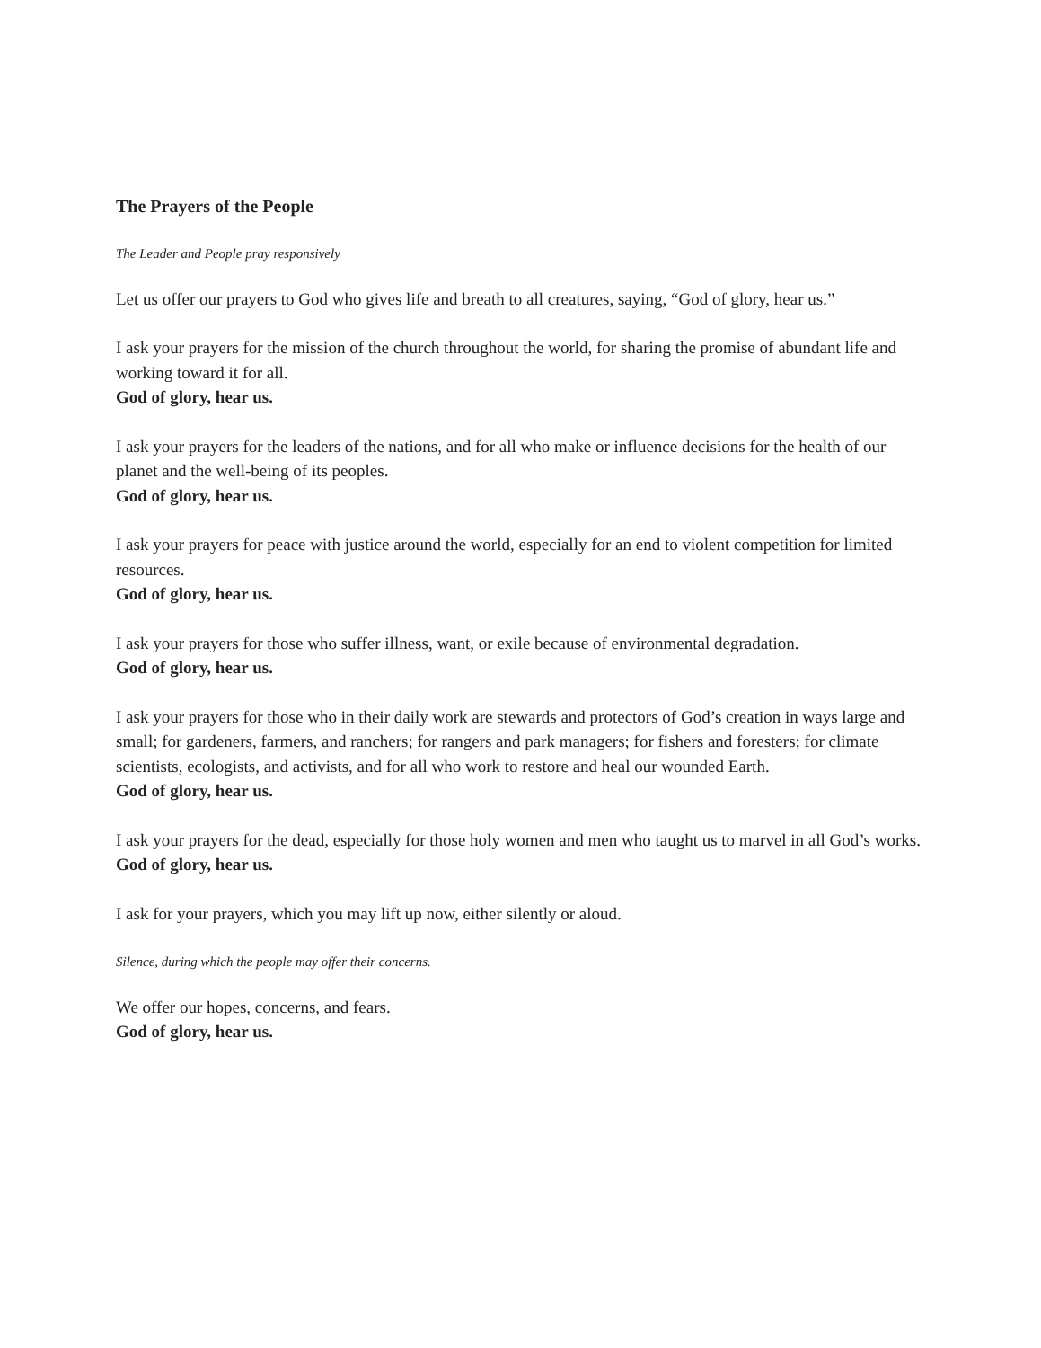The Prayers of the People
The Leader and People pray responsively
Let us offer our prayers to God who gives life and breath to all creatures, saying, “God of glory, hear us.”
I ask your prayers for the mission of the church throughout the world, for sharing the promise of abundant life and working toward it for all.
God of glory, hear us.
I ask your prayers for the leaders of the nations, and for all who make or influence decisions for the health of our planet and the well-being of its peoples.
God of glory, hear us.
I ask your prayers for peace with justice around the world, especially for an end to violent competition for limited resources.
God of glory, hear us.
I ask your prayers for those who suffer illness, want, or exile because of environmental degradation.
God of glory, hear us.
I ask your prayers for those who in their daily work are stewards and protectors of God’s creation in ways large and small; for gardeners, farmers, and ranchers; for rangers and park managers; for fishers and foresters; for climate scientists, ecologists, and activists, and for all who work to restore and heal our wounded Earth.
God of glory, hear us.
I ask your prayers for the dead, especially for those holy women and men who taught us to marvel in all God’s works.
God of glory, hear us.
I ask for your prayers, which you may lift up now, either silently or aloud.
Silence, during which the people may offer their concerns.
We offer our hopes, concerns, and fears.
God of glory, hear us.